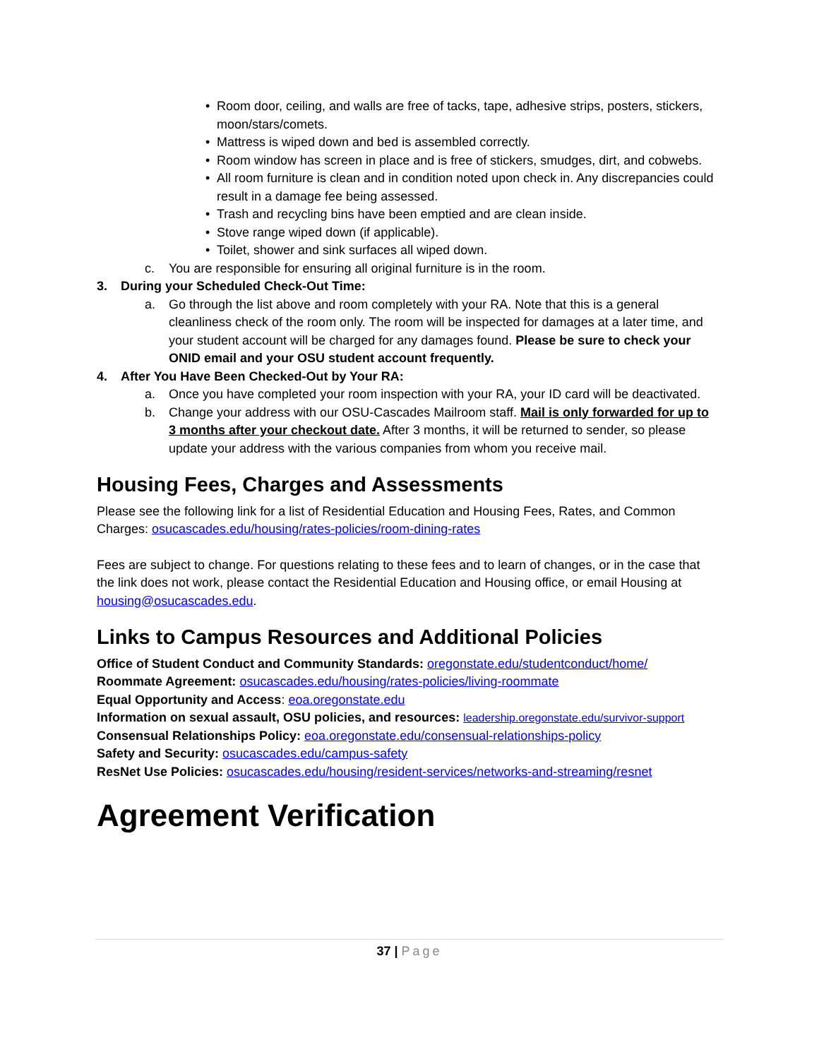• Room door, ceiling, and walls are free of tacks, tape, adhesive strips, posters, stickers, moon/stars/comets.
• Mattress is wiped down and bed is assembled correctly.
• Room window has screen in place and is free of stickers, smudges, dirt, and cobwebs.
• All room furniture is clean and in condition noted upon check in. Any discrepancies could result in a damage fee being assessed.
• Trash and recycling bins have been emptied and are clean inside.
• Stove range wiped down (if applicable).
• Toilet, shower and sink surfaces all wiped down.
c. You are responsible for ensuring all original furniture is in the room.
3. During your Scheduled Check-Out Time:
a. Go through the list above and room completely with your RA. Note that this is a general cleanliness check of the room only. The room will be inspected for damages at a later time, and your student account will be charged for any damages found. Please be sure to check your ONID email and your OSU student account frequently.
4. After You Have Been Checked-Out by Your RA:
a. Once you have completed your room inspection with your RA, your ID card will be deactivated.
b. Change your address with our OSU-Cascades Mailroom staff. Mail is only forwarded for up to 3 months after your checkout date. After 3 months, it will be returned to sender, so please update your address with the various companies from whom you receive mail.
Housing Fees, Charges and Assessments
Please see the following link for a list of Residential Education and Housing Fees, Rates, and Common Charges: osucascades.edu/housing/rates-policies/room-dining-rates
Fees are subject to change. For questions relating to these fees and to learn of changes, or in the case that the link does not work, please contact the Residential Education and Housing office, or email Housing at housing@osucascades.edu.
Links to Campus Resources and Additional Policies
Office of Student Conduct and Community Standards: oregonstate.edu/studentconduct/home/
Roommate Agreement: osucascades.edu/housing/rates-policies/living-roommate
Equal Opportunity and Access: eoa.oregonstate.edu
Information on sexual assault, OSU policies, and resources: leadership.oregonstate.edu/survivor-support
Consensual Relationships Policy: eoa.oregonstate.edu/consensual-relationships-policy
Safety and Security: osucascades.edu/campus-safety
ResNet Use Policies: osucascades.edu/housing/resident-services/networks-and-streaming/resnet
Agreement Verification
37 | Page